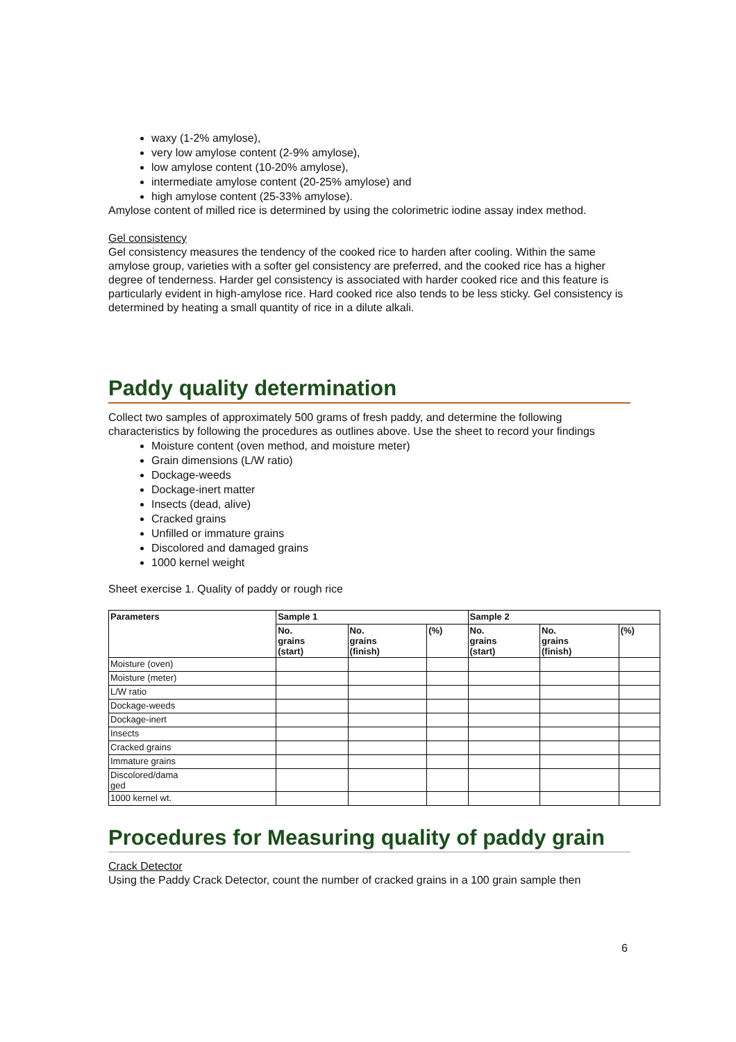waxy (1-2% amylose),
very low amylose content (2-9% amylose),
low amylose content (10-20% amylose),
intermediate amylose content (20-25% amylose) and
high amylose content (25-33% amylose).
Amylose content of milled rice is determined by using the colorimetric iodine assay index method.
Gel consistency
Gel consistency measures the tendency of the cooked rice to harden after cooling. Within the same amylose group, varieties with a softer gel consistency are preferred, and the cooked rice has a higher degree of tenderness. Harder gel consistency is associated with harder cooked rice and this feature is particularly evident in high-amylose rice. Hard cooked rice also tends to be less sticky. Gel consistency is determined by heating a small quantity of rice in a dilute alkali.
Paddy quality determination
Collect two samples of approximately 500 grams of fresh paddy, and determine the following characteristics by following the procedures as outlines above. Use the sheet to record your findings
Moisture content (oven method, and moisture meter)
Grain dimensions (L/W ratio)
Dockage-weeds
Dockage-inert matter
Insects (dead, alive)
Cracked grains
Unfilled or immature grains
Discolored and damaged grains
1000 kernel weight
Sheet exercise 1. Quality of paddy or rough rice
| Parameters | Sample 1 | | | Sample 2 | | |
| --- | --- | --- | --- | --- | --- | --- |
| | No. grains (start) | No. grains (finish) | (%) | No. grains (start) | No. grains (finish) | (%) |
| Moisture (oven) | | | | | | |
| Moisture (meter) | | | | | | |
| L/W ratio | | | | | | |
| Dockage-weeds | | | | | | |
| Dockage-inert | | | | | | |
| Insects | | | | | | |
| Cracked grains | | | | | | |
| Immature grains | | | | | | |
| Discolored/dama ged | | | | | | |
| 1000 kernel wt. | | | | | | |
Procedures for Measuring quality of paddy grain
Crack Detector
Using the Paddy Crack Detector, count the number of cracked grains in a 100 grain sample then
6